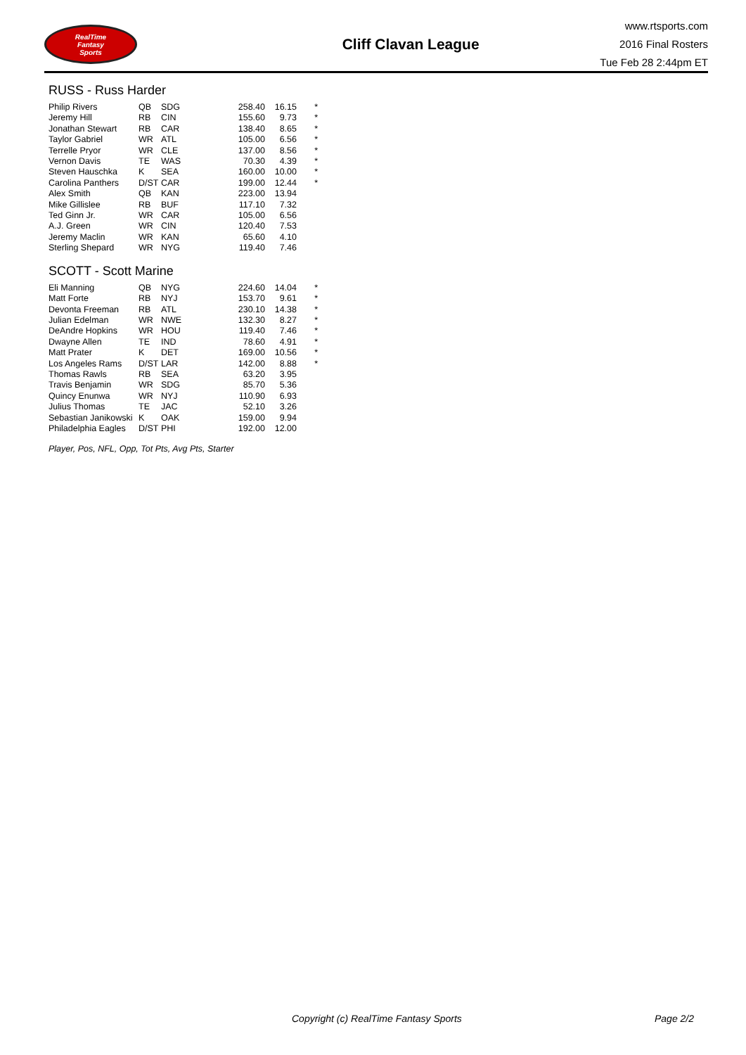RealTime
Fantasy
Sports
Cliff Clavan League
www.rtsports.com
2016 Final Rosters
Tue Feb 28 2:44pm ET
RUSS - Russ Harder
| Philip Rivers | QB | SDG | | 258.40 | 16.15 | * |
| Jeremy Hill | RB | CIN | | 155.60 | 9.73 | * |
| Jonathan Stewart | RB | CAR | | 138.40 | 8.65 | * |
| Taylor Gabriel | WR | ATL | | 105.00 | 6.56 | * |
| Terrelle Pryor | WR | CLE | | 137.00 | 8.56 | * |
| Vernon Davis | TE | WAS | | 70.30 | 4.39 | * |
| Steven Hauschka | K | SEA | | 160.00 | 10.00 | * |
| Carolina Panthers | D/ST | CAR | | 199.00 | 12.44 | * |
| Alex Smith | QB | KAN | | 223.00 | 13.94 | |
| Mike Gillislee | RB | BUF | | 117.10 | 7.32 | |
| Ted Ginn Jr. | WR | CAR | | 105.00 | 6.56 | |
| A.J. Green | WR | CIN | | 120.40 | 7.53 | |
| Jeremy Maclin | WR | KAN | | 65.60 | 4.10 | |
| Sterling Shepard | WR | NYG | | 119.40 | 7.46 | |
SCOTT - Scott Marine
| Eli Manning | QB | NYG | | 224.60 | 14.04 | * |
| Matt Forte | RB | NYJ | | 153.70 | 9.61 | * |
| Devonta Freeman | RB | ATL | | 230.10 | 14.38 | * |
| Julian Edelman | WR | NWE | | 132.30 | 8.27 | * |
| DeAndre Hopkins | WR | HOU | | 119.40 | 7.46 | * |
| Dwayne Allen | TE | IND | | 78.60 | 4.91 | * |
| Matt Prater | K | DET | | 169.00 | 10.56 | * |
| Los Angeles Rams | D/ST | LAR | | 142.00 | 8.88 | * |
| Thomas Rawls | RB | SEA | | 63.20 | 3.95 | |
| Travis Benjamin | WR | SDG | | 85.70 | 5.36 | |
| Quincy Enunwa | WR | NYJ | | 110.90 | 6.93 | |
| Julius Thomas | TE | JAC | | 52.10 | 3.26 | |
| Sebastian Janikowski | K | OAK | | 159.00 | 9.94 | |
| Philadelphia Eagles | D/ST | PHI | | 192.00 | 12.00 | |
Player, Pos, NFL, Opp, Tot Pts, Avg Pts, Starter
Copyright (c) RealTime Fantasy Sports Page 2/2